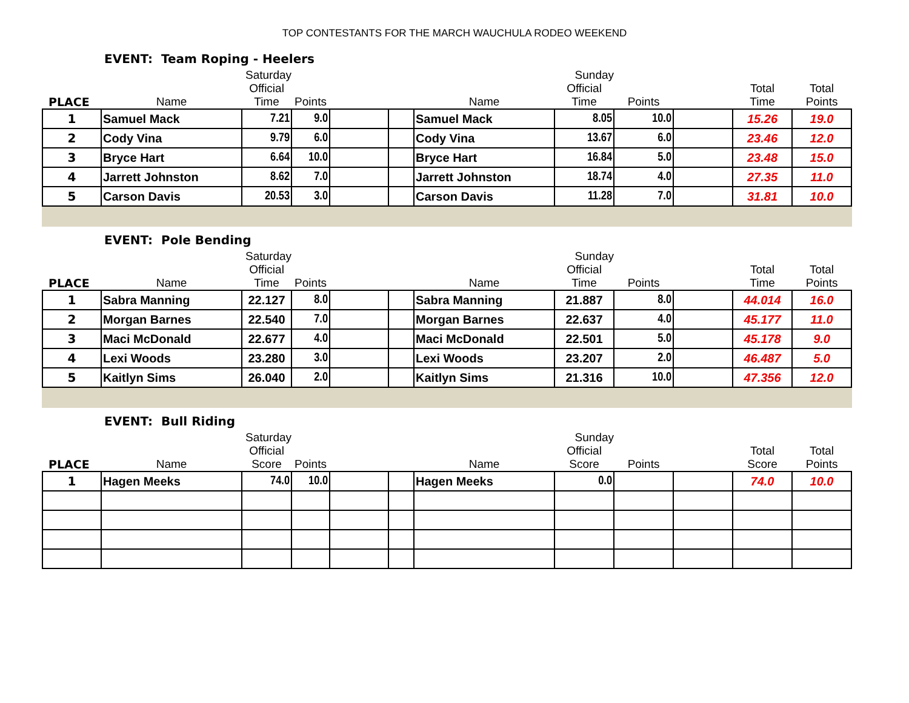TOP CONTESTANTS FOR THE MARCH WAUCHULA RODEO WEEKEND
EVENT: Team Roping - Heelers
| | Saturday | | | | | Sunday | | | | | |
| --- | --- | --- | --- | --- | --- | --- | --- | --- | --- | --- | --- |
| PLACE | Name | Official Time | Points | | | Name | Official Time | Points | | Total Time | Total Points |
| 1 | Samuel Mack | 7.21 | 9.0 | | | Samuel Mack | 8.05 | 10.0 | | 15.26 | 19.0 |
| 2 | Cody Vina | 9.79 | 6.0 | | | Cody Vina | 13.67 | 6.0 | | 23.46 | 12.0 |
| 3 | Bryce Hart | 6.64 | 10.0 | | | Bryce Hart | 16.84 | 5.0 | | 23.48 | 15.0 |
| 4 | Jarrett Johnston | 8.62 | 7.0 | | | Jarrett Johnston | 18.74 | 4.0 | | 27.35 | 11.0 |
| 5 | Carson Davis | 20.53 | 3.0 | | | Carson Davis | 11.28 | 7.0 | | 31.81 | 10.0 |
EVENT: Pole Bending
| | Saturday | | | | | Sunday | | | | | |
| --- | --- | --- | --- | --- | --- | --- | --- | --- | --- | --- | --- |
| PLACE | Name | Official Time | Points | | | Name | Official Time | Points | | Total Time | Total Points |
| 1 | Sabra Manning | 22.127 | 8.0 | | | Sabra Manning | 21.887 | 8.0 | | 44.014 | 16.0 |
| 2 | Morgan Barnes | 22.540 | 7.0 | | | Morgan Barnes | 22.637 | 4.0 | | 45.177 | 11.0 |
| 3 | Maci McDonald | 22.677 | 4.0 | | | Maci McDonald | 22.501 | 5.0 | | 45.178 | 9.0 |
| 4 | Lexi Woods | 23.280 | 3.0 | | | Lexi Woods | 23.207 | 2.0 | | 46.487 | 5.0 |
| 5 | Kaitlyn Sims | 26.040 | 2.0 | | | Kaitlyn Sims | 21.316 | 10.0 | | 47.356 | 12.0 |
EVENT: Bull Riding
| | Saturday | | | | | Sunday | | | | | |
| --- | --- | --- | --- | --- | --- | --- | --- | --- | --- | --- | --- |
| PLACE | Name | Official Score | Points | | | Name | Official Score | Points | | Total Score | Total Points |
| 1 | Hagen Meeks | 74.0 | 10.0 | | | Hagen Meeks | 0.0 | | | 74.0 | 10.0 |